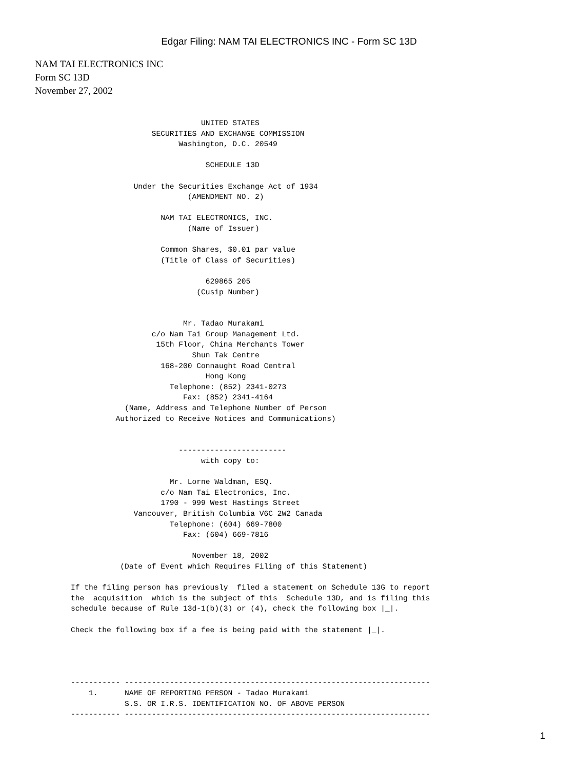Edgar Filing: NAM TAI ELECTRONICS INC - Form SC 13D
NAM TAI ELECTRONICS INC
Form SC 13D
November 27, 2002
                             UNITED STATES
                  SECURITIES AND EXCHANGE COMMISSION
                        Washington, D.C. 20549

                              SCHEDULE 13D

              Under the Securities Exchange Act of 1934
                          (AMENDMENT NO. 2)

                    NAM TAI ELECTRONICS, INC.
                          (Name of Issuer)

                    Common Shares, $0.01 par value
                    (Title of Class of Securities)

                              629865 205
                            (Cusip Number)


                         Mr. Tadao Murakami
                  c/o Nam Tai Group Management Ltd.
                   15th Floor, China Merchants Tower
                           Shun Tak Centre
                    168-200 Connaught Road Central
                              Hong Kong
                      Telephone: (852) 2341-0273
                         Fax: (852) 2341-4164
            (Name, Address and Telephone Number of Person
          Authorized to Receive Notices and Communications)


                        ------------------------
                             with copy to:

                      Mr. Lorne Waldman, ESQ.
                    c/o Nam Tai Electronics, Inc.
                    1790 - 999 West Hastings Street
              Vancouver, British Columbia V6C 2W2 Canada
                      Telephone: (604) 669-7800
                         Fax: (604) 669-7816

                           November 18, 2002
           (Date of Event which Requires Filing of this Statement)

If the filing person has previously  filed a statement on Schedule 13G to report
the  acquisition  which is the subject of this  Schedule 13D, and is filing this
schedule because of Rule 13d-1(b)(3) or (4), check the following box |_|.

Check the following box if a fee is being paid with the statement |_|.




----------- --------------------------------------------------------------------
    1.      NAME OF REPORTING PERSON - Tadao Murakami
            S.S. OR I.R.S. IDENTIFICATION NO. OF ABOVE PERSON
----------- --------------------------------------------------------------------
1